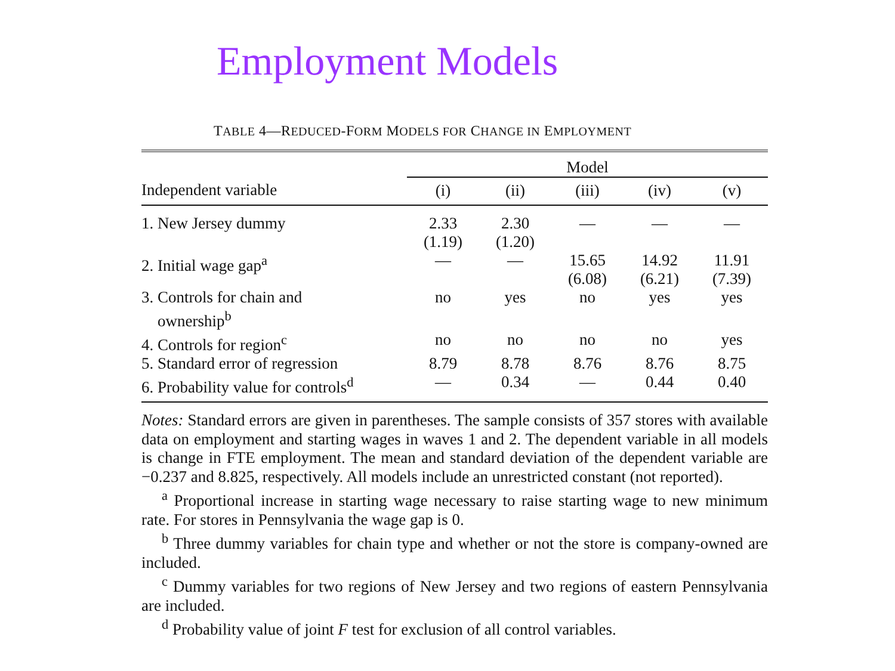Employment Models
TABLE 4—REDUCED-FORM MODELS FOR CHANGE IN EMPLOYMENT
| | Model | | | | |
| --- | --- | --- | --- | --- | --- |
| Independent variable | (i) | (ii) | (iii) | (iv) | (v) |
| 1. New Jersey dummy | 2.33 (1.19) | 2.30 (1.20) | — | — | — |
| 2. Initial wage gap<sup>a</sup> | — | — | 15.65 (6.08) | 14.92 (6.21) | 11.91 (7.39) |
| 3. Controls for chain and ownership<sup>b</sup> | no | yes | no | yes | yes |
| 4. Controls for region<sup>c</sup> | no | no | no | no | yes |
| 5. Standard error of regression | 8.79 | 8.78 | 8.76 | 8.76 | 8.75 |
| 6. Probability value for controls<sup>d</sup> | — | 0.34 | — | 0.44 | 0.40 |
Notes: Standard errors are given in parentheses. The sample consists of 357 stores with available data on employment and starting wages in waves 1 and 2. The dependent variable in all models is change in FTE employment. The mean and standard deviation of the dependent variable are −0.237 and 8.825, respectively. All models include an unrestricted constant (not reported).
<sup>a</sup> Proportional increase in starting wage necessary to raise starting wage to new minimum rate. For stores in Pennsylvania the wage gap is 0.
<sup>b</sup> Three dummy variables for chain type and whether or not the store is company-owned are included.
<sup>c</sup> Dummy variables for two regions of New Jersey and two regions of eastern Pennsylvania are included.
<sup>d</sup> Probability value of joint F test for exclusion of all control variables.